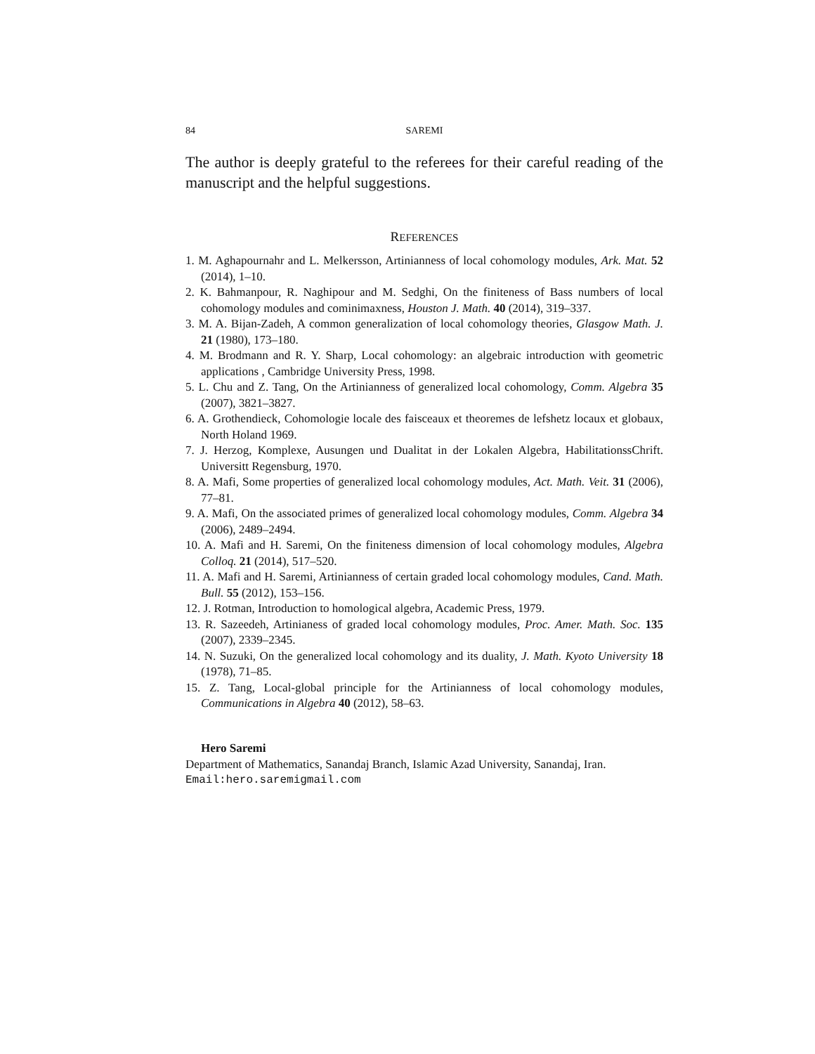84 SAREMI
The author is deeply grateful to the referees for their careful reading of the manuscript and the helpful suggestions.
REFERENCES
1. M. Aghapournahr and L. Melkersson, Artinianness of local cohomology modules, Ark. Mat. 52 (2014), 1–10.
2. K. Bahmanpour, R. Naghipour and M. Sedghi, On the finiteness of Bass numbers of local cohomology modules and cominimaxness, Houston J. Math. 40 (2014), 319–337.
3. M. A. Bijan-Zadeh, A common generalization of local cohomology theories, Glasgow Math. J. 21 (1980), 173–180.
4. M. Brodmann and R. Y. Sharp, Local cohomology: an algebraic introduction with geometric applications , Cambridge University Press, 1998.
5. L. Chu and Z. Tang, On the Artinianness of generalized local cohomology, Comm. Algebra 35 (2007), 3821–3827.
6. A. Grothendieck, Cohomologie locale des faisceaux et theoremes de lefshetz locaux et globaux, North Holand 1969.
7. J. Herzog, Komplexe, Ausungen und Dualitat in der Lokalen Algebra, HabilitationssChrift. Universitt Regensburg, 1970.
8. A. Mafi, Some properties of generalized local cohomology modules, Act. Math. Veit. 31 (2006), 77–81.
9. A. Mafi, On the associated primes of generalized local cohomology modules, Comm. Algebra 34 (2006), 2489–2494.
10. A. Mafi and H. Saremi, On the finiteness dimension of local cohomology modules, Algebra Colloq. 21 (2014), 517–520.
11. A. Mafi and H. Saremi, Artinianness of certain graded local cohomology modules, Cand. Math. Bull. 55 (2012), 153–156.
12. J. Rotman, Introduction to homological algebra, Academic Press, 1979.
13. R. Sazeedeh, Artinianess of graded local cohomology modules, Proc. Amer. Math. Soc. 135 (2007), 2339–2345.
14. N. Suzuki, On the generalized local cohomology and its duality, J. Math. Kyoto University 18 (1978), 71–85.
15. Z. Tang, Local-global principle for the Artinianness of local cohomology modules, Communications in Algebra 40 (2012), 58–63.
Hero Saremi
Department of Mathematics, Sanandaj Branch, Islamic Azad University, Sanandaj, Iran.
Email:hero.saremigmail.com